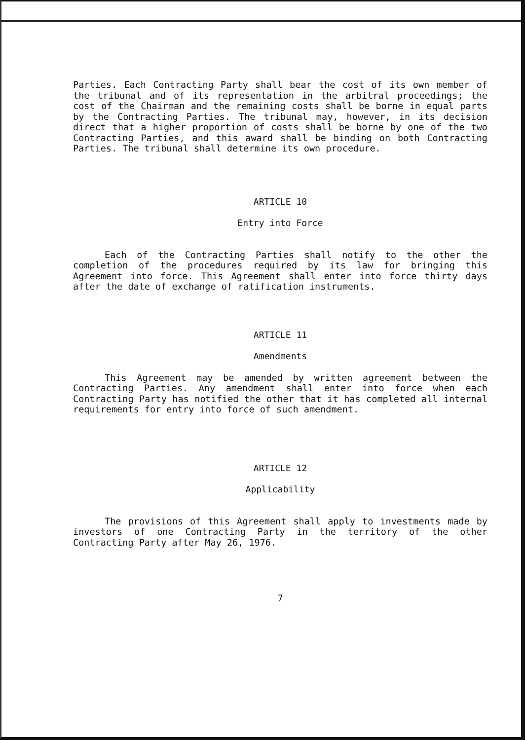Parties. Each Contracting Party shall bear the cost of its own member of the tribunal and of its representation in the arbitral proceedings; the cost of the Chairman and the remaining costs shall be borne in equal parts by the Contracting Parties. The tribunal may, however, in its decision direct that a higher proportion of costs shall be borne by one of the two Contracting Parties, and this award shall be binding on both Contracting Parties. The tribunal shall determine its own procedure.
ARTICLE 10
Entry into Force
Each of the Contracting Parties shall notify to the other the completion of the procedures required by its law for bringing this Agreement into force. This Agreement shall enter into force thirty days after the date of exchange of ratification instruments.
ARTICLE 11
Amendments
This Agreement may be amended by written agreement between the Contracting Parties. Any amendment shall enter into force when each Contracting Party has notified the other that it has completed all internal requirements for entry into force of such amendment.
ARTICLE 12
Applicability
The provisions of this Agreement shall apply to investments made by investors of one Contracting Party in the territory of the other Contracting Party after May 26, 1976.
7